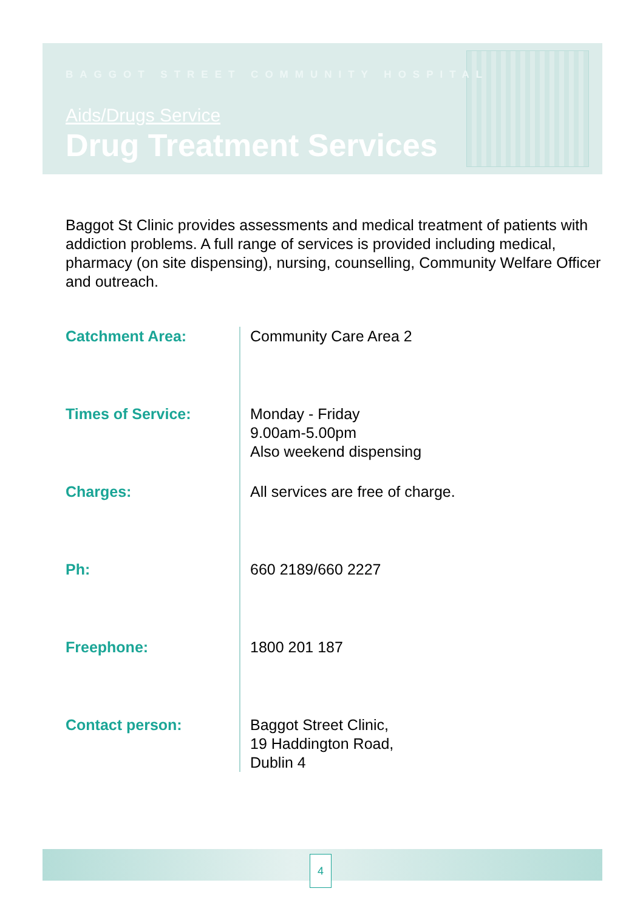BAGGOT STREET COMMUNITY HOSPITAL
Aids/Drugs Service
Drug Treatment Services
Baggot St Clinic provides assessments and medical treatment of patients with addiction problems. A full range of services is provided including medical, pharmacy (on site dispensing), nursing, counselling, Community Welfare Officer and outreach.
| Catchment Area: | Community Care Area 2 |
| Times of Service: | Monday - Friday 9.00am-5.00pm Also weekend dispensing |
| Charges: | All services are free of charge. |
| Ph: | 660 2189/660 2227 |
| Freephone: | 1800 201 187 |
| Contact person: | Baggot Street Clinic, 19 Haddington Road, Dublin 4 |
4